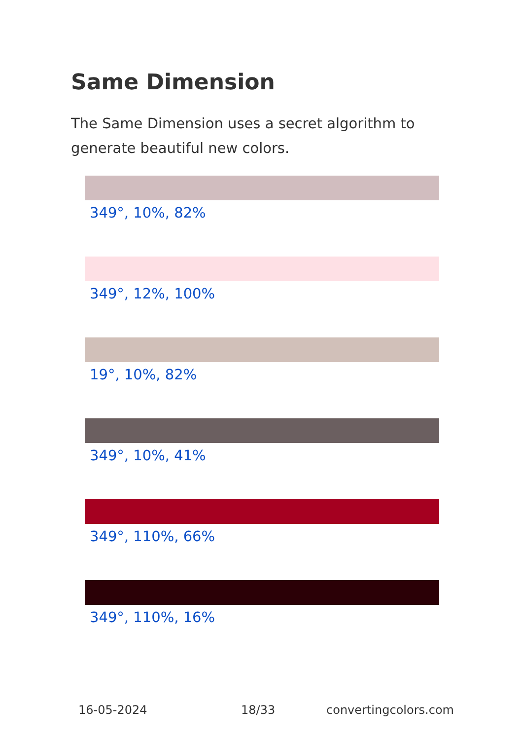Same Dimension
The Same Dimension uses a secret algorithm to generate beautiful new colors.
349°, 10%, 82%
349°, 12%, 100%
19°, 10%, 82%
349°, 10%, 41%
349°, 110%, 66%
349°, 110%, 16%
16-05-2024 18/33 convertingcolors.com